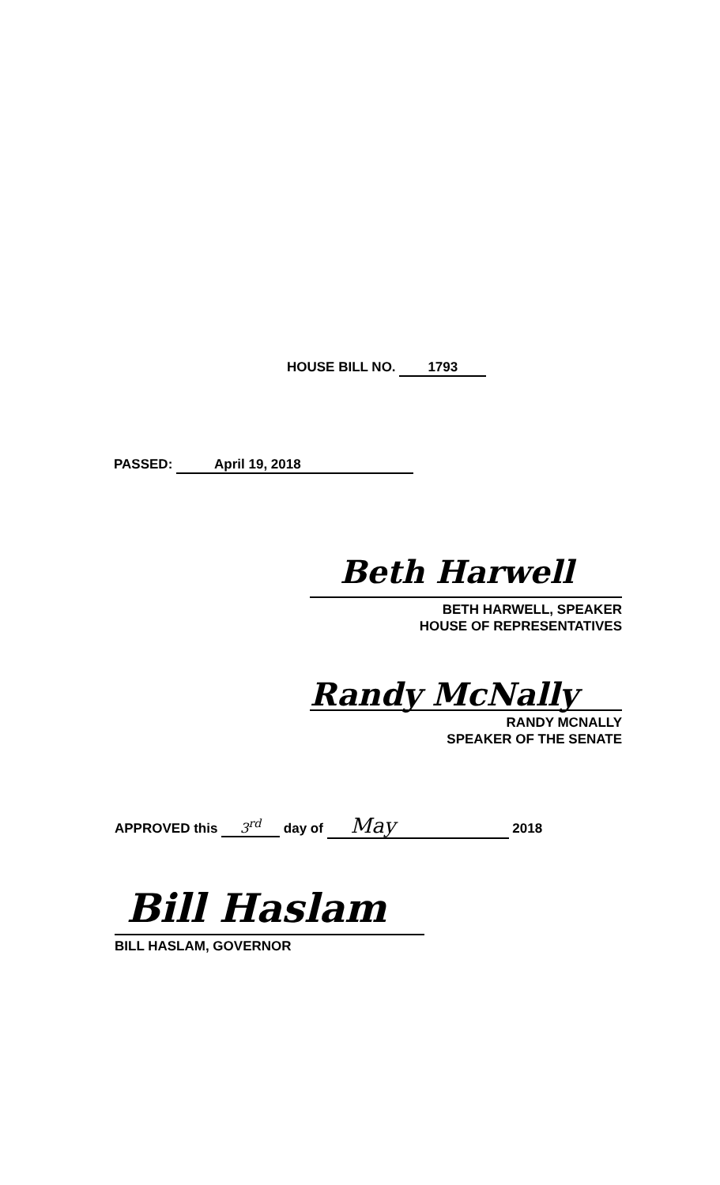HOUSE BILL NO. 1793
PASSED: April 19, 2018
Beth Harwell
BETH HARWELL, SPEAKER
HOUSE OF REPRESENTATIVES
Randy McNally
RANDY MCNALLY
SPEAKER OF THE SENATE
APPROVED this 3<sup>rd</sup> day of May 2018
Bill Haslam
BILL HASLAM, GOVERNOR